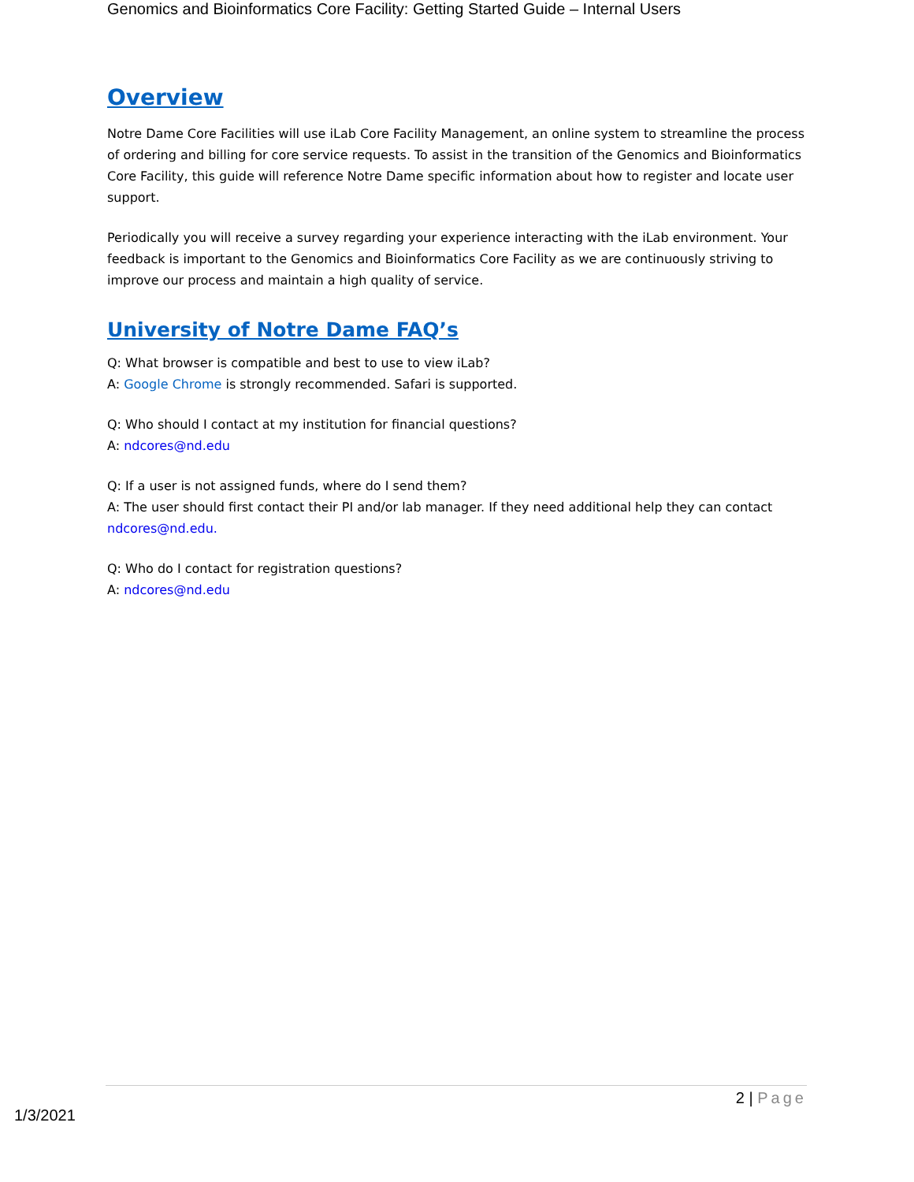Genomics and Bioinformatics Core Facility: Getting Started Guide – Internal Users
Overview
Notre Dame Core Facilities will use iLab Core Facility Management, an online system to streamline the process of ordering and billing for core service requests. To assist in the transition of the Genomics and Bioinformatics Core Facility, this guide will reference Notre Dame specific information about how to register and locate user support.
Periodically you will receive a survey regarding your experience interacting with the iLab environment. Your feedback is important to the Genomics and Bioinformatics Core Facility as we are continuously striving to improve our process and maintain a high quality of service.
University of Notre Dame FAQ’s
Q: What browser is compatible and best to use to view iLab?
A: Google Chrome is strongly recommended. Safari is supported.
Q: Who should I contact at my institution for financial questions?
A: ndcores@nd.edu
Q: If a user is not assigned funds, where do I send them?
A: The user should first contact their PI and/or lab manager. If they need additional help they can contact ndcores@nd.edu.
Q: Who do I contact for registration questions?
A: ndcores@nd.edu
2 | Page
1/3/2021